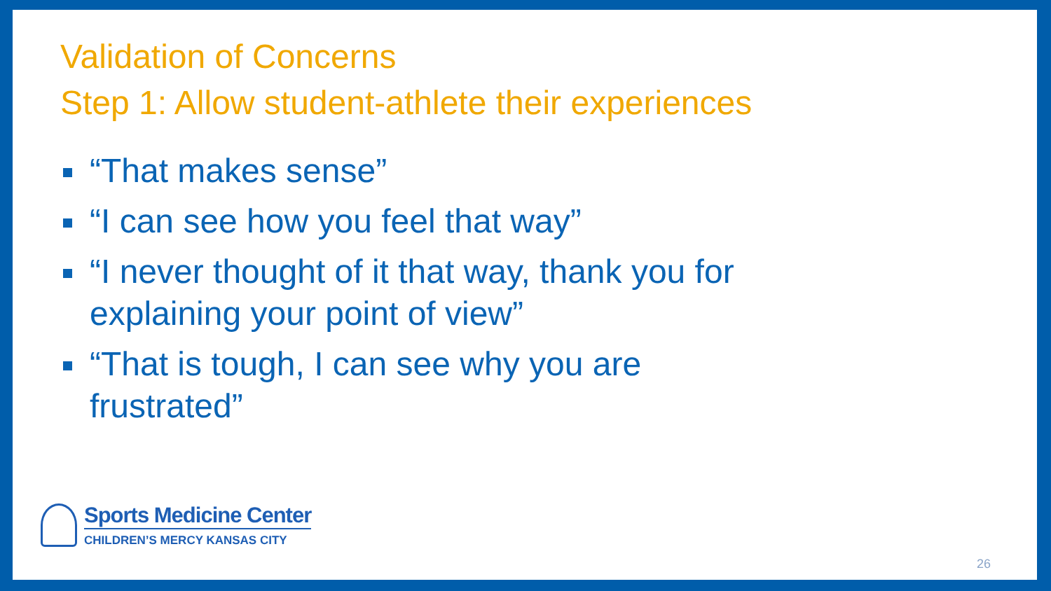Validation of Concerns
Step 1: Allow student-athlete their experiences
“That makes sense”
“I can see how you feel that way”
“I never thought of it that way, thank you for explaining your point of view”
“That is tough, I can see why you are frustrated”
Sports Medicine Center
CHILDREN’S MERCY KANSAS CITY
26